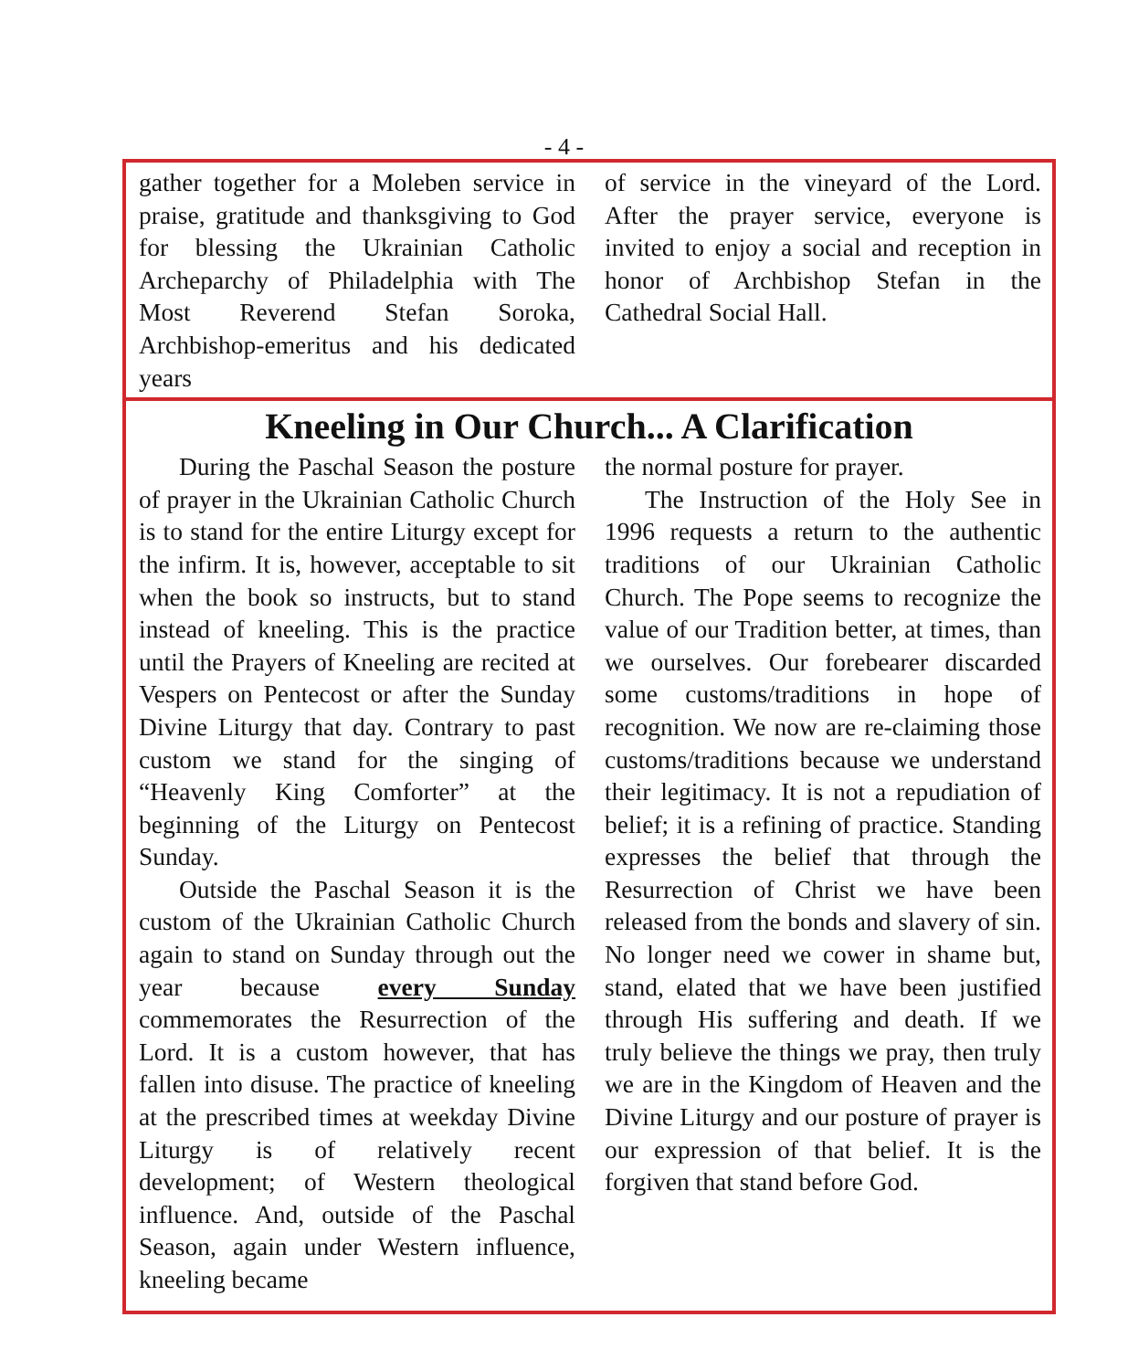- 4 -
gather together for a Moleben service in praise, gratitude and thanksgiving to God for blessing the Ukrainian Catholic Archeparchy of Philadelphia with The Most Reverend Stefan Soroka, Archbishop-emeritus and his dedicated years
of service in the vineyard of the Lord. After the prayer service, everyone is invited to enjoy a social and reception in honor of Archbishop Stefan in the Cathedral Social Hall.
Kneeling in Our Church... A Clarification
During the Paschal Season the posture of prayer in the Ukrainian Catholic Church is to stand for the entire Liturgy except for the infirm. It is, however, acceptable to sit when the book so instructs, but to stand instead of kneeling. This is the practice until the Prayers of Kneeling are recited at Vespers on Pentecost or after the Sunday Divine Liturgy that day. Contrary to past custom we stand for the singing of “Heavenly King Comforter” at the beginning of the Liturgy on Pentecost Sunday.
Outside the Paschal Season it is the custom of the Ukrainian Catholic Church again to stand on Sunday through out the year because every Sunday commemorates the Resurrection of the Lord. It is a custom however, that has fallen into disuse. The practice of kneeling at the prescribed times at weekday Divine Liturgy is of relatively recent development; of Western theological influence. And, outside of the Paschal Season, again under Western influence, kneeling became
the normal posture for prayer.
The Instruction of the Holy See in 1996 requests a return to the authentic traditions of our Ukrainian Catholic Church. The Pope seems to recognize the value of our Tradition better, at times, than we ourselves. Our forebearer discarded some customs/traditions in hope of recognition. We now are re-claiming those customs/traditions because we understand their legitimacy. It is not a repudiation of belief; it is a refining of practice. Standing expresses the belief that through the Resurrection of Christ we have been released from the bonds and slavery of sin. No longer need we cower in shame but, stand, elated that we have been justified through His suffering and death. If we truly believe the things we pray, then truly we are in the Kingdom of Heaven and the Divine Liturgy and our posture of prayer is our expression of that belief. It is the forgiven that stand before God.